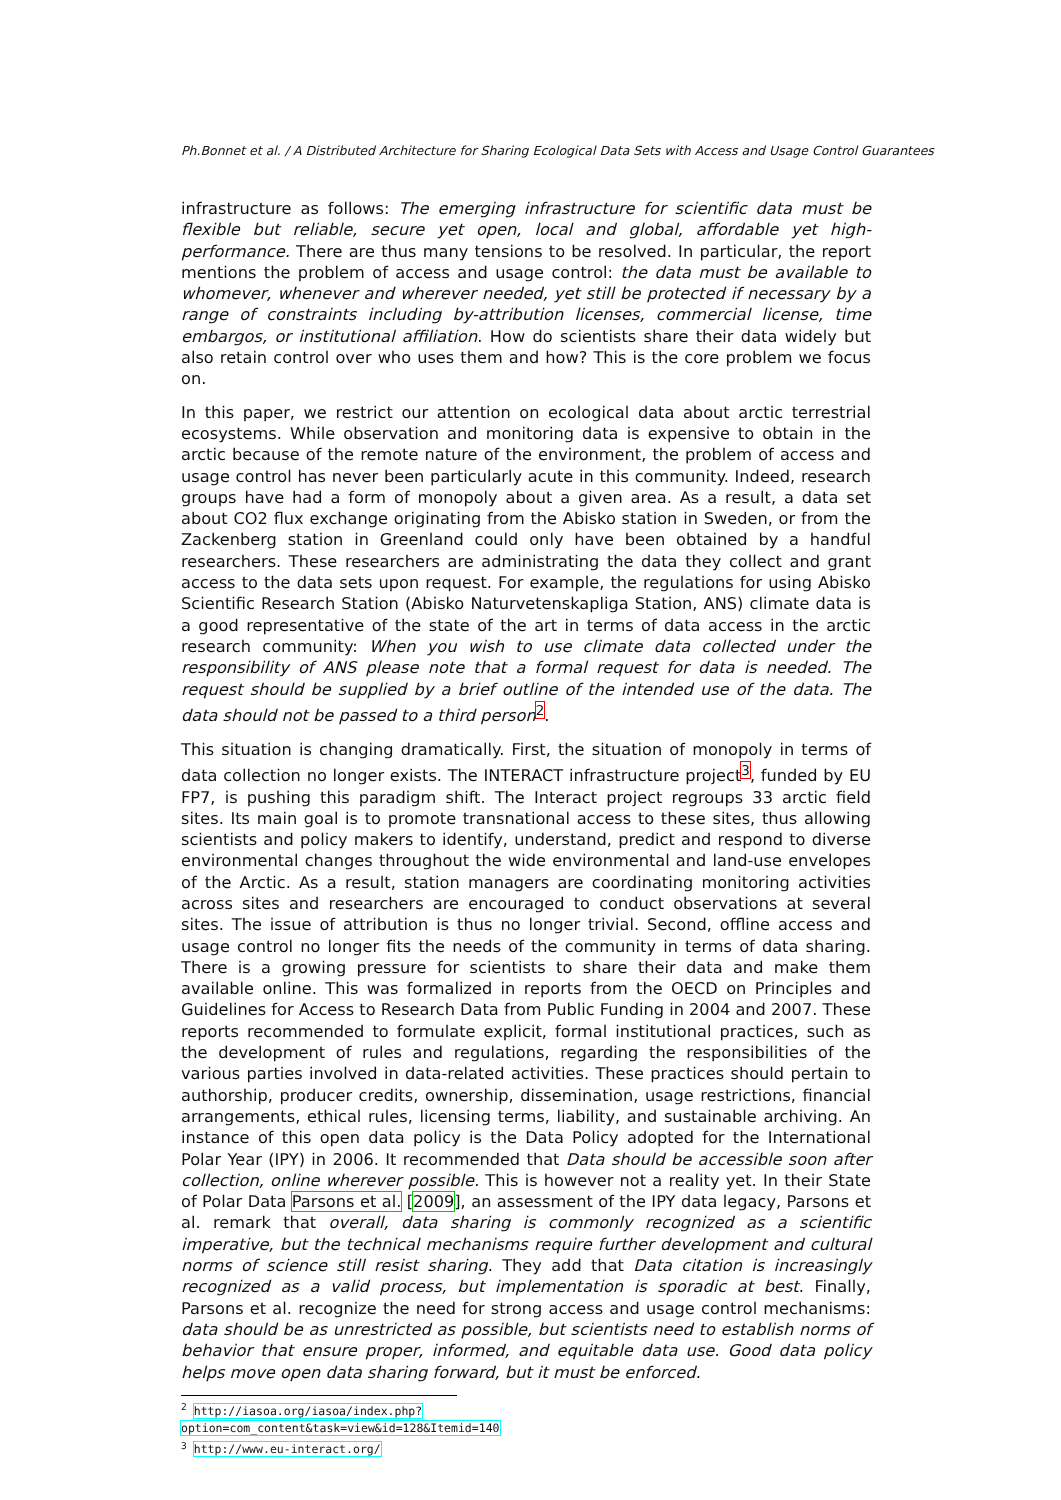Ph.Bonnet et al. / A Distributed Architecture for Sharing Ecological Data Sets with Access and Usage Control Guarantees
infrastructure as follows: The emerging infrastructure for scientific data must be flexible but reliable, secure yet open, local and global, affordable yet high-performance. There are thus many tensions to be resolved. In particular, the report mentions the problem of access and usage control: the data must be available to whomever, whenever and wherever needed, yet still be protected if necessary by a range of constraints including by-attribution licenses, commercial license, time embargos, or institutional affiliation. How do scientists share their data widely but also retain control over who uses them and how? This is the core problem we focus on.
In this paper, we restrict our attention on ecological data about arctic terrestrial ecosystems. While observation and monitoring data is expensive to obtain in the arctic because of the remote nature of the environment, the problem of access and usage control has never been particularly acute in this community. Indeed, research groups have had a form of monopoly about a given area. As a result, a data set about CO2 flux exchange originating from the Abisko station in Sweden, or from the Zackenberg station in Greenland could only have been obtained by a handful researchers. These researchers are administrating the data they collect and grant access to the data sets upon request. For example, the regulations for using Abisko Scientific Research Station (Abisko Naturvetenskapliga Station, ANS) climate data is a good representative of the state of the art in terms of data access in the arctic research community: When you wish to use climate data collected under the responsibility of ANS please note that a formal request for data is needed. The request should be supplied by a brief outline of the intended use of the data. The data should not be passed to a third person<sup>2</sup>.
This situation is changing dramatically. First, the situation of monopoly in terms of data collection no longer exists. The INTERACT infrastructure project<sup>3</sup>, funded by EU FP7, is pushing this paradigm shift. The Interact project regroups 33 arctic field sites. Its main goal is to promote transnational access to these sites, thus allowing scientists and policy makers to identify, understand, predict and respond to diverse environmental changes throughout the wide environmental and land-use envelopes of the Arctic. As a result, station managers are coordinating monitoring activities across sites and researchers are encouraged to conduct observations at several sites. The issue of attribution is thus no longer trivial. Second, offline access and usage control no longer fits the needs of the community in terms of data sharing. There is a growing pressure for scientists to share their data and make them available online. This was formalized in reports from the OECD on Principles and Guidelines for Access to Research Data from Public Funding in 2004 and 2007. These reports recommended to formulate explicit, formal institutional practices, such as the development of rules and regulations, regarding the responsibilities of the various parties involved in data-related activities. These practices should pertain to authorship, producer credits, ownership, dissemination, usage restrictions, financial arrangements, ethical rules, licensing terms, liability, and sustainable archiving. An instance of this open data policy is the Data Policy adopted for the International Polar Year (IPY) in 2006. It recommended that Data should be accessible soon after collection, online wherever possible. This is however not a reality yet. In their State of Polar Data Parsons et al. [2009], an assessment of the IPY data legacy, Parsons et al. remark that overall, data sharing is commonly recognized as a scientific imperative, but the technical mechanisms require further development and cultural norms of science still resist sharing. They add that Data citation is increasingly recognized as a valid process, but implementation is sporadic at best. Finally, Parsons et al. recognize the need for strong access and usage control mechanisms: data should be as unrestricted as possible, but scientists need to establish norms of behavior that ensure proper, informed, and equitable data use. Good data policy helps move open data sharing forward, but it must be enforced.
<sup>2</sup> http://iasoa.org/iasoa/index.php?option=com_content&task=view&id=128&Itemid=140
<sup>3</sup> http://www.eu-interact.org/